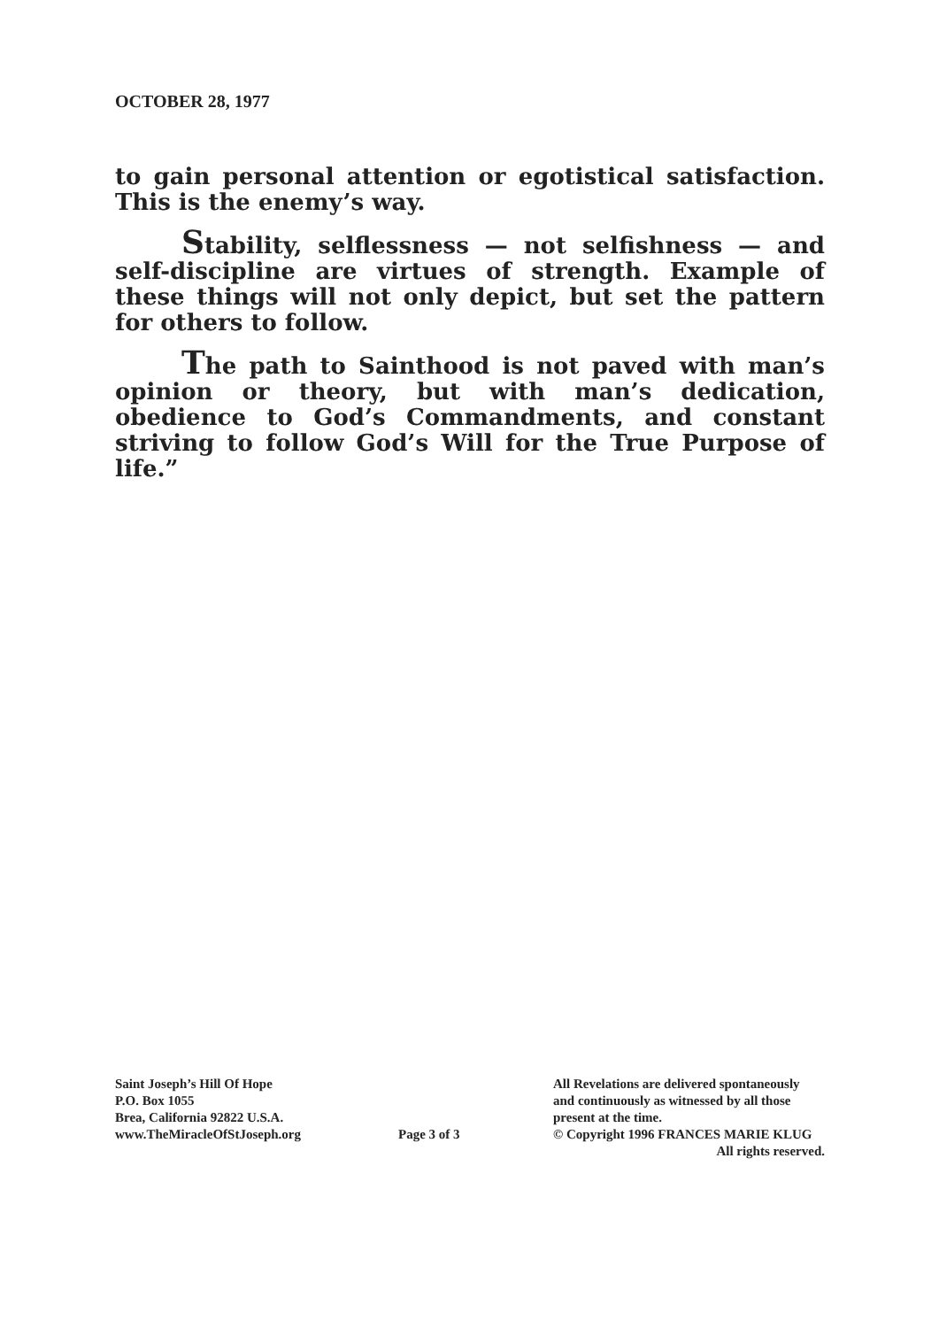OCTOBER 28, 1977
to gain personal attention or egotistical satisfaction. This is the enemy’s way.
Stability, selflessness — not selfishness — and self-discipline are virtues of strength. Example of these things will not only depict, but set the pattern for others to follow.
The path to Sainthood is not paved with man’s opinion or theory, but with man’s dedication, obedience to God’s Commandments, and constant striving to follow God’s Will for the True Purpose of life.”
Saint Joseph’s Hill Of Hope
P.O. Box 1055
Brea, California 92822 U.S.A.
www.TheMiracleOfStJoseph.org
Page 3 of 3
All Revelations are delivered spontaneously
and continuously as witnessed by all those
present at the time.
© Copyright 1996 FRANCES MARIE KLUG
All rights reserved.